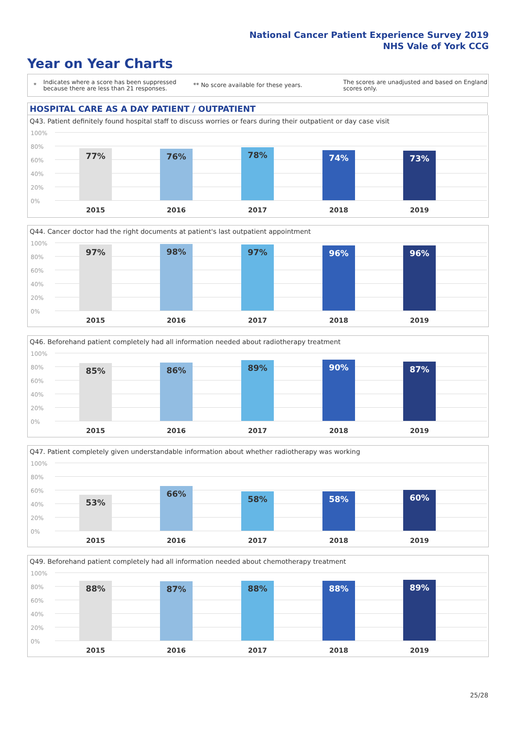National Cancer Patient Experience Survey 2019
NHS Vale of York CCG
Year on Year Charts
*
Indicates where a score has been suppressed because there are less than 21 responses.
** No score available for these years.
The scores are unadjusted and based on England scores only.
HOSPITAL CARE AS A DAY PATIENT / OUTPATIENT
Q43. Patient definitely found hospital staff to discuss worries or fears during their outpatient or day case visit
77% 76% 78% 74% 73%
2015 2016 2017 2018 2019
100%
80%
60%
40%
20%
0%
Q44. Cancer doctor had the right documents at patient's last outpatient appointment
97% 98% 97% 96% 96%
2015 2016 2017 2018 2019
100%
80%
60%
40%
20%
0%
Q46. Beforehand patient completely had all information needed about radiotherapy treatment
85% 86% 89% 90% 87%
2015 2016 2017 2018 2019
100%
80%
60%
40%
20%
0%
Q47. Patient completely given understandable information about whether radiotherapy was working
53% 66% 58% 58% 60%
2015 2016 2017 2018 2019
100%
80%
60%
40%
20%
0%
Q49. Beforehand patient completely had all information needed about chemotherapy treatment
88% 87% 88% 88% 89%
2015 2016 2017 2018 2019
100%
80%
60%
40%
20%
0%
25/28